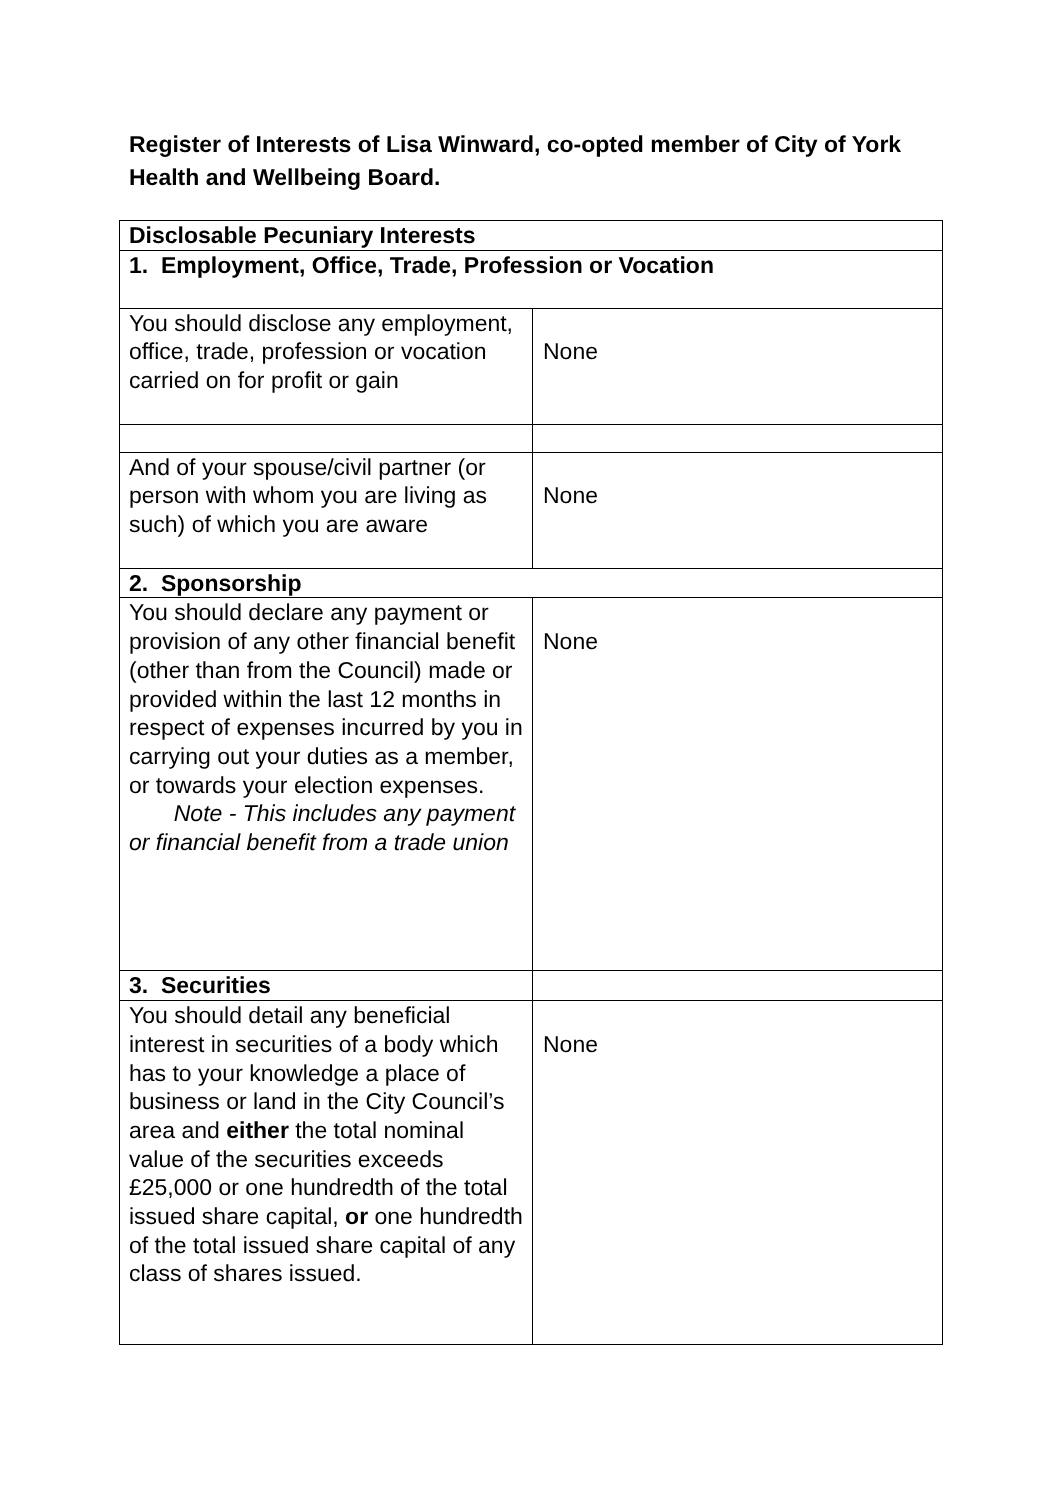Register of Interests of Lisa Winward, co-opted member of City of York Health and Wellbeing Board.
| Disclosable Pecuniary Interests | |
| --- | --- |
| 1. Employment, Office, Trade, Profession or Vocation | |
| You should disclose any employment, office, trade, profession or vocation carried on for profit or gain | None |
| And of your spouse/civil partner (or person with whom you are living as such) of which you are aware | None |
| 2. Sponsorship | |
| You should declare any payment or provision of any other financial benefit (other than from the Council) made or provided within the last 12 months in respect of expenses incurred by you in carrying out your duties as a member, or towards your election expenses. Note - This includes any payment or financial benefit from a trade union | None |
| 3. Securities | |
| You should detail any beneficial interest in securities of a body which has to your knowledge a place of business or land in the City Council’s area and either the total nominal value of the securities exceeds £25,000 or one hundredth of the total issued share capital, or one hundredth of the total issued share capital of any class of shares issued. | None |